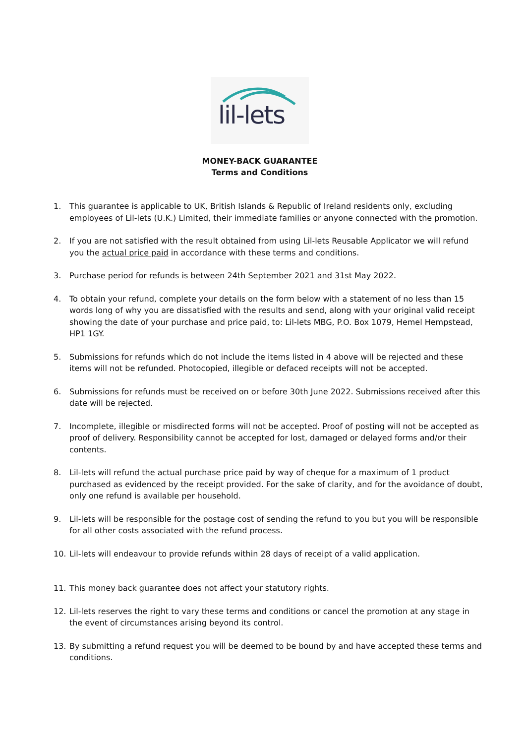lil-lets
MONEY-BACK GUARANTEE
Terms and Conditions
1. This guarantee is applicable to UK, British Islands & Republic of Ireland residents only, excluding employees of Lil-lets (U.K.) Limited, their immediate families or anyone connected with the promotion.
2. If you are not satisfied with the result obtained from using Lil-lets Reusable Applicator we will refund you the actual price paid in accordance with these terms and conditions.
3. Purchase period for refunds is between 24th September 2021 and 31st May 2022.
4. To obtain your refund, complete your details on the form below with a statement of no less than 15 words long of why you are dissatisfied with the results and send, along with your original valid receipt showing the date of your purchase and price paid, to: Lil-lets MBG, P.O. Box 1079, Hemel Hempstead, HP1 1GY.
5. Submissions for refunds which do not include the items listed in 4 above will be rejected and these items will not be refunded. Photocopied, illegible or defaced receipts will not be accepted.
6. Submissions for refunds must be received on or before 30th June 2022. Submissions received after this date will be rejected.
7. Incomplete, illegible or misdirected forms will not be accepted. Proof of posting will not be accepted as proof of delivery. Responsibility cannot be accepted for lost, damaged or delayed forms and/or their contents.
8. Lil-lets will refund the actual purchase price paid by way of cheque for a maximum of 1 product purchased as evidenced by the receipt provided. For the sake of clarity, and for the avoidance of doubt, only one refund is available per household.
9. Lil-lets will be responsible for the postage cost of sending the refund to you but you will be responsible for all other costs associated with the refund process.
10. Lil-lets will endeavour to provide refunds within 28 days of receipt of a valid application.
11. This money back guarantee does not affect your statutory rights.
12. Lil-lets reserves the right to vary these terms and conditions or cancel the promotion at any stage in the event of circumstances arising beyond its control.
13. By submitting a refund request you will be deemed to be bound by and have accepted these terms and conditions.